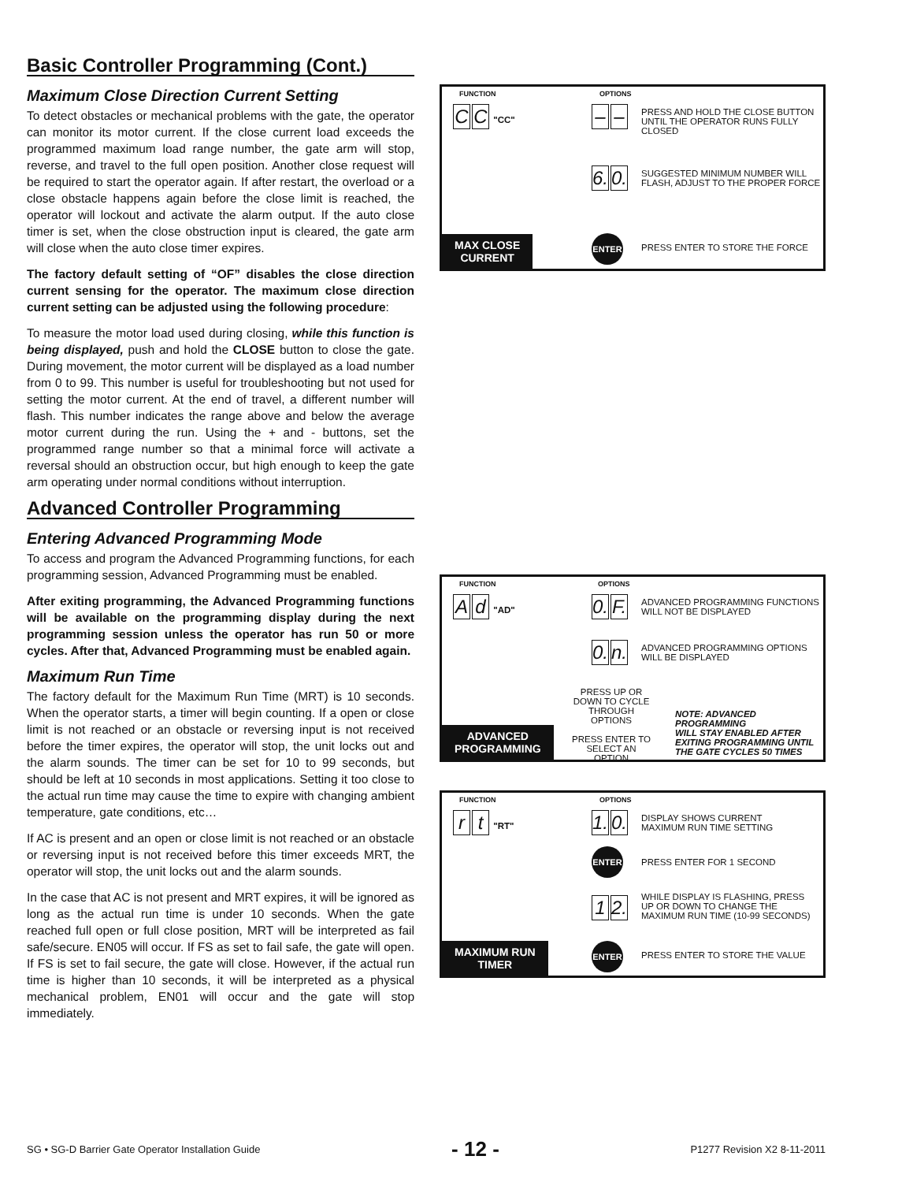Basic Controller Programming (Cont.)
Maximum Close Direction Current Setting
To detect obstacles or mechanical problems with the gate, the operator can monitor its motor current. If the close current load exceeds the programmed maximum load range number, the gate arm will stop, reverse, and travel to the full open position. Another close request will be required to start the operator again. If after restart, the overload or a close obstacle happens again before the close limit is reached, the operator will lockout and activate the alarm output. If the auto close timer is set, when the close obstruction input is cleared, the gate arm will close when the auto close timer expires.
The factory default setting of “OF” disables the close direction current sensing for the operator. The maximum close direction current setting can be adjusted using the following procedure:
To measure the motor load used during closing, while this function is being displayed, push and hold the CLOSE button to close the gate. During movement, the motor current will be displayed as a load number from 0 to 99. This number is useful for troubleshooting but not used for setting the motor current. At the end of travel, a different number will flash. This number indicates the range above and below the average motor current during the run. Using the + and - buttons, set the programmed range number so that a minimal force will activate a reversal should an obstruction occur, but high enough to keep the gate arm operating under normal conditions without interruption.
Advanced Controller Programming
Entering Advanced Programming Mode
To access and program the Advanced Programming functions, for each programming session, Advanced Programming must be enabled.
After exiting programming, the Advanced Programming functions will be available on the programming display during the next programming session unless the operator has run 50 or more cycles. After that, Advanced Programming must be enabled again.
Maximum Run Time
The factory default for the Maximum Run Time (MRT) is 10 seconds. When the operator starts, a timer will begin counting. If a open or close limit is not reached or an obstacle or reversing input is not received before the timer expires, the operator will stop, the unit locks out and the alarm sounds. The timer can be set for 10 to 99 seconds, but should be left at 10 seconds in most applications. Setting it too close to the actual run time may cause the time to expire with changing ambient temperature, gate conditions, etc…
If AC is present and an open or close limit is not reached or an obstacle or reversing input is not received before this timer exceeds MRT, the operator will stop, the unit locks out and the alarm sounds.
In the case that AC is not present and MRT expires, it will be ignored as long as the actual run time is under 10 seconds. When the gate reached full open or full close position, MRT will be interpreted as fail safe/secure. EN05 will occur. If FS as set to fail safe, the gate will open. If FS is set to fail secure, the gate will close. However, if the actual run time is higher than 10 seconds, it will be interpreted as a physical mechanical problem, EN01 will occur and the gate will stop immediately.
FUNCTION OPTIONS
C C "CC" – –
PRESS AND HOLD THE CLOSE BUTTON
UNTIL THE OPERATOR RUNS FULLY CLOSED
6. 0.
SUGGESTED MINIMUM NUMBER WILL
FLASH, ADJUST TO THE PROPER FORCE
ENTER
PRESS ENTER TO STORE THE FORCE
MAX CLOSE
CURRENT
FUNCTION OPTIONS
Ad "AD" 0. F.
ADVANCED PROGRAMMING FUNCTIONS
WILL NOT BE DISPLAYED
0. n.
ADVANCED PROGRAMMING OPTIONS
WILL BE DISPLAYED
PRESS UP OR DOWN TO CYCLE THROUGH OPTIONS
PRESS ENTER TO SELECT AN OPTION
NOTE: ADVANCED PROGRAMMING
WILL STAY ENABLED AFTER
EXITING PROGRAMMING UNTIL
THE GATE CYCLES 50 TIMES
ADVANCED
PROGRAMMING
FUNCTION OPTIONS
rt "RT" 1. 0.
DISPLAY SHOWS CURRENT
MAXIMUM RUN TIME SETTING
ENTER
PRESS ENTER FOR 1 SECOND
1 2.
WHILE DISPLAY IS FLASHING, PRESS
UP OR DOWN TO CHANGE THE
MAXIMUM RUN TIME (10-99 SECONDS)
ENTER
PRESS ENTER TO STORE THE VALUE
MAXIMUM RUN
TIMER
SG • SG-D Barrier Gate Operator Installation Guide - 12 - P1277 Revision X2 8-11-2011